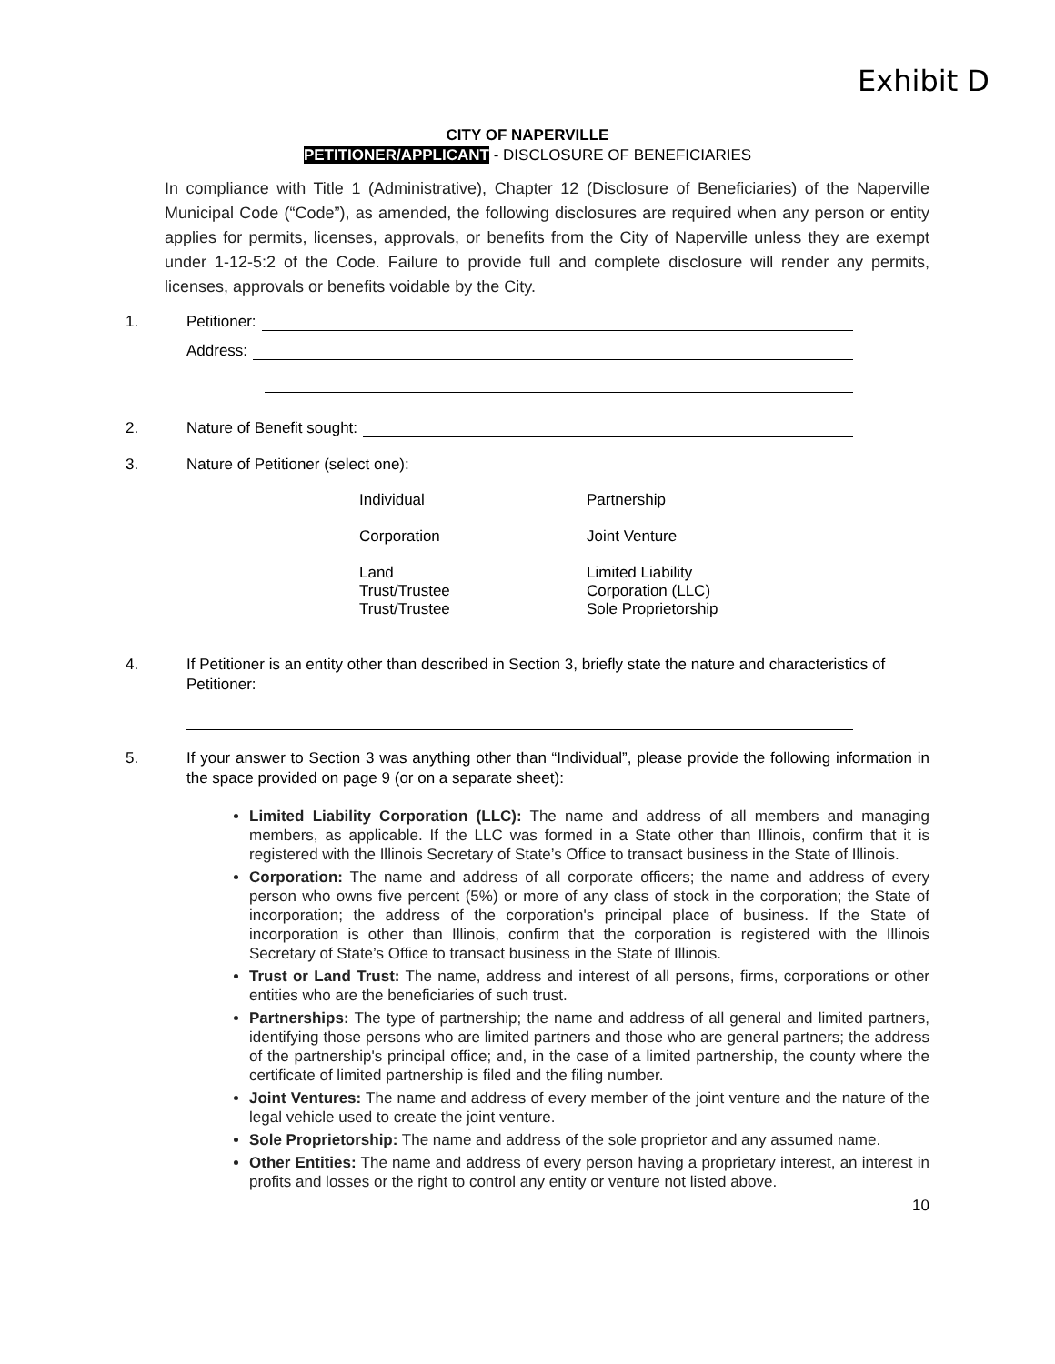Exhibit D
CITY OF NAPERVILLE
PETITIONER/APPLICANT - DISCLOSURE OF BENEFICIARIES
In compliance with Title 1 (Administrative), Chapter 12 (Disclosure of Beneficiaries) of the Naperville Municipal Code (“Code”), as amended, the following disclosures are required when any person or entity applies for permits, licenses, approvals, or benefits from the City of Naperville unless they are exempt under 1-12-5:2 of the Code. Failure to provide full and complete disclosure will render any permits, licenses, approvals or benefits voidable by the City.
1. Petitioner:
Address:
2. Nature of Benefit sought:
3. Nature of Petitioner (select one):
Individual
Partnership
Corporation
Joint Venture
Land
Trust/Trustee
Trust/Trustee
Limited Liability
Corporation (LLC)
Sole Proprietorship
4. If Petitioner is an entity other than described in Section 3, briefly state the nature and characteristics of Petitioner:
5. If your answer to Section 3 was anything other than “Individual”, please provide the following information in the space provided on page 9 (or on a separate sheet):
Limited Liability Corporation (LLC): The name and address of all members and managing members, as applicable. If the LLC was formed in a State other than Illinois, confirm that it is registered with the Illinois Secretary of State’s Office to transact business in the State of Illinois.
Corporation: The name and address of all corporate officers; the name and address of every person who owns five percent (5%) or more of any class of stock in the corporation; the State of incorporation; the address of the corporation's principal place of business. If the State of incorporation is other than Illinois, confirm that the corporation is registered with the Illinois Secretary of State’s Office to transact business in the State of Illinois.
Trust or Land Trust: The name, address and interest of all persons, firms, corporations or other entities who are the beneficiaries of such trust.
Partnerships: The type of partnership; the name and address of all general and limited partners, identifying those persons who are limited partners and those who are general partners; the address of the partnership's principal office; and, in the case of a limited partnership, the county where the certificate of limited partnership is filed and the filing number.
Joint Ventures: The name and address of every member of the joint venture and the nature of the legal vehicle used to create the joint venture.
Sole Proprietorship: The name and address of the sole proprietor and any assumed name.
Other Entities: The name and address of every person having a proprietary interest, an interest in profits and losses or the right to control any entity or venture not listed above.
10